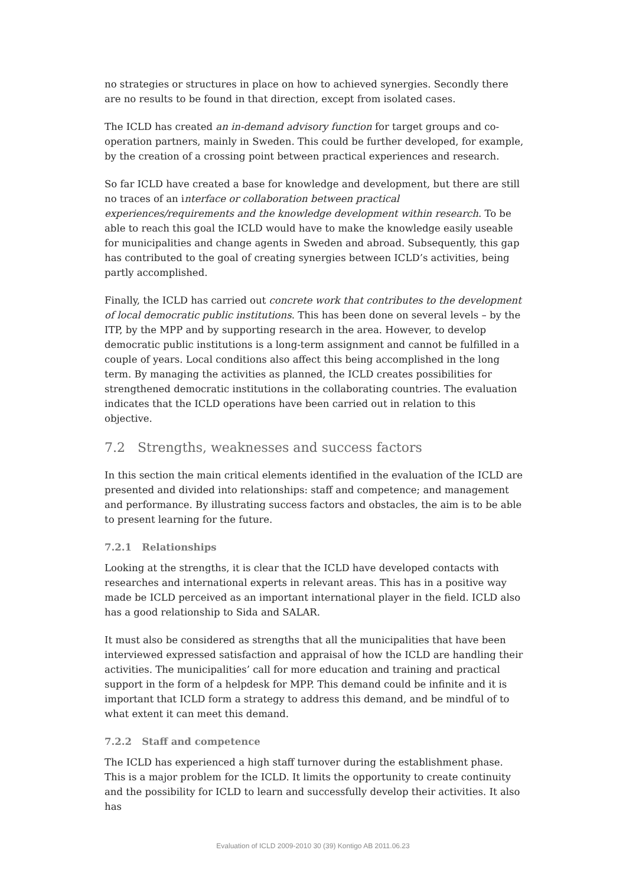no strategies or structures in place on how to achieved synergies. Secondly there are no results to be found in that direction, except from isolated cases.
The ICLD has created an in-demand advisory function for target groups and co-operation partners, mainly in Sweden. This could be further developed, for example, by the creation of a crossing point between practical experiences and research.
So far ICLD have created a base for knowledge and development, but there are still no traces of an interface or collaboration between practical experiences/requirements and the knowledge development within research. To be able to reach this goal the ICLD would have to make the knowledge easily useable for municipalities and change agents in Sweden and abroad. Subsequently, this gap has contributed to the goal of creating synergies between ICLD’s activities, being partly accomplished.
Finally, the ICLD has carried out concrete work that contributes to the development of local democratic public institutions. This has been done on several levels – by the ITP, by the MPP and by supporting research in the area. However, to develop democratic public institutions is a long-term assignment and cannot be fulfilled in a couple of years. Local conditions also affect this being accomplished in the long term. By managing the activities as planned, the ICLD creates possibilities for strengthened democratic institutions in the collaborating countries. The evaluation indicates that the ICLD operations have been carried out in relation to this objective.
7.2 Strengths, weaknesses and success factors
In this section the main critical elements identified in the evaluation of the ICLD are presented and divided into relationships: staff and competence; and management and performance. By illustrating success factors and obstacles, the aim is to be able to present learning for the future.
7.2.1 Relationships
Looking at the strengths, it is clear that the ICLD have developed contacts with researches and international experts in relevant areas. This has in a positive way made be ICLD perceived as an important international player in the field. ICLD also has a good relationship to Sida and SALAR.
It must also be considered as strengths that all the municipalities that have been interviewed expressed satisfaction and appraisal of how the ICLD are handling their activities. The municipalities’ call for more education and training and practical support in the form of a helpdesk for MPP. This demand could be infinite and it is important that ICLD form a strategy to address this demand, and be mindful of to what extent it can meet this demand.
7.2.2 Staff and competence
The ICLD has experienced a high staff turnover during the establishment phase. This is a major problem for the ICLD. It limits the opportunity to create continuity and the possibility for ICLD to learn and successfully develop their activities. It also has
Evaluation of ICLD 2009-2010 30 (39) Kontigo AB 2011.06.23